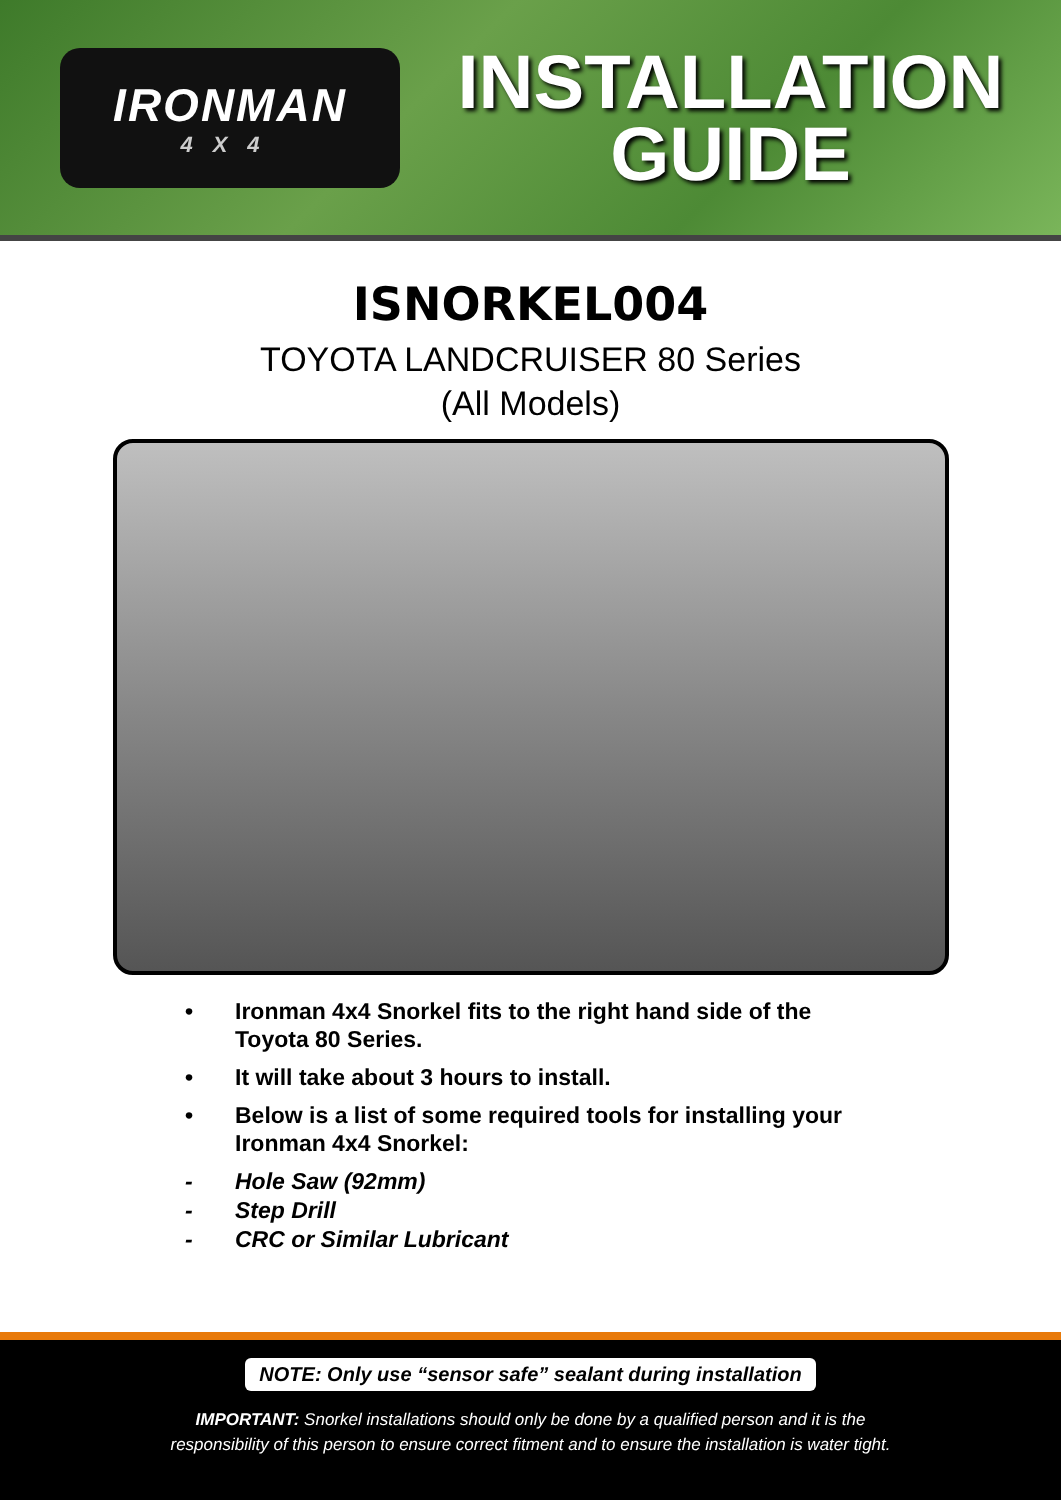IRONMAN
4X4
INSTALLATION
GUIDE
ISNORKEL004
TOYOTA LANDCRUISER 80 Series
(All Models)
• Ironman 4x4 Snorkel fits to the right hand side of the Toyota 80 Series.
• It will take about 3 hours to install.
• Below is a list of some required tools for installing your Ironman 4x4 Snorkel:
- Hole Saw (92mm)
- Step Drill
- CRC or Similar Lubricant
NOTE: Only use “sensor safe” sealant during installation
IMPORTANT: Snorkel installations should only be done by a qualified person and it is the
responsibility of this person to ensure correct fitment and to ensure the installation is water tight.